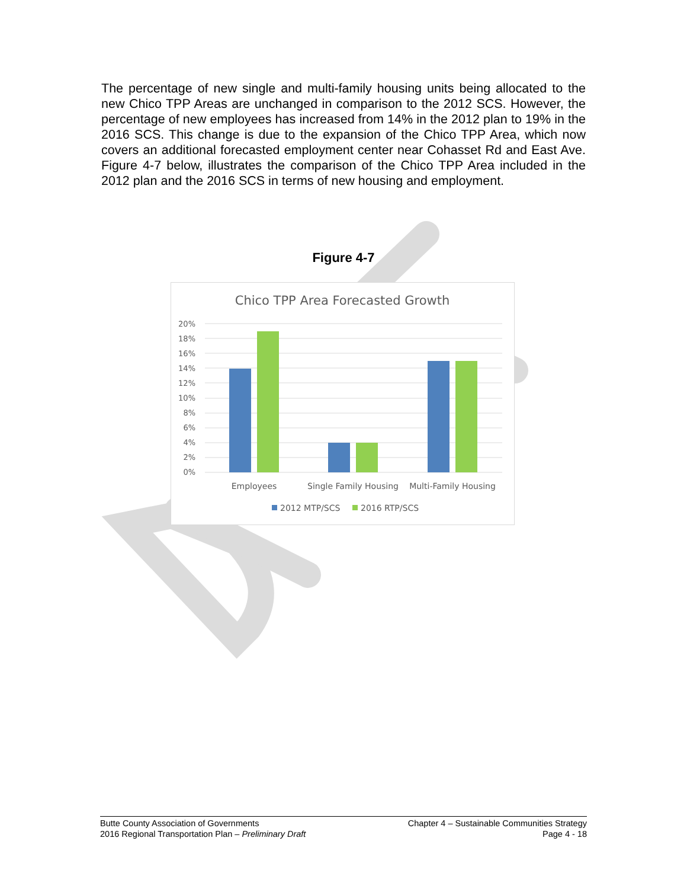The percentage of new single and multi-family housing units being allocated to the new Chico TPP Areas are unchanged in comparison to the 2012 SCS. However, the percentage of new employees has increased from 14% in the 2012 plan to 19% in the 2016 SCS. This change is due to the expansion of the Chico TPP Area, which now covers an additional forecasted employment center near Cohasset Rd and East Ave. Figure 4-7 below, illustrates the comparison of the Chico TPP Area included in the 2012 plan and the 2016 SCS in terms of new housing and employment.
Figure 4-7
Chico TPP Area Forecasted Growth
20%
18%
16%
14%
12%
10%
8%
6%
4%
2%
0%
Employees
Single Family Housing
Multi-Family Housing
2012 MTP/SCS
2016 RTP/SCS
Butte County Association of Governments
2016 Regional Transportation Plan – Preliminary Draft
Chapter 4 – Sustainable Communities Strategy
Page 4 - 18